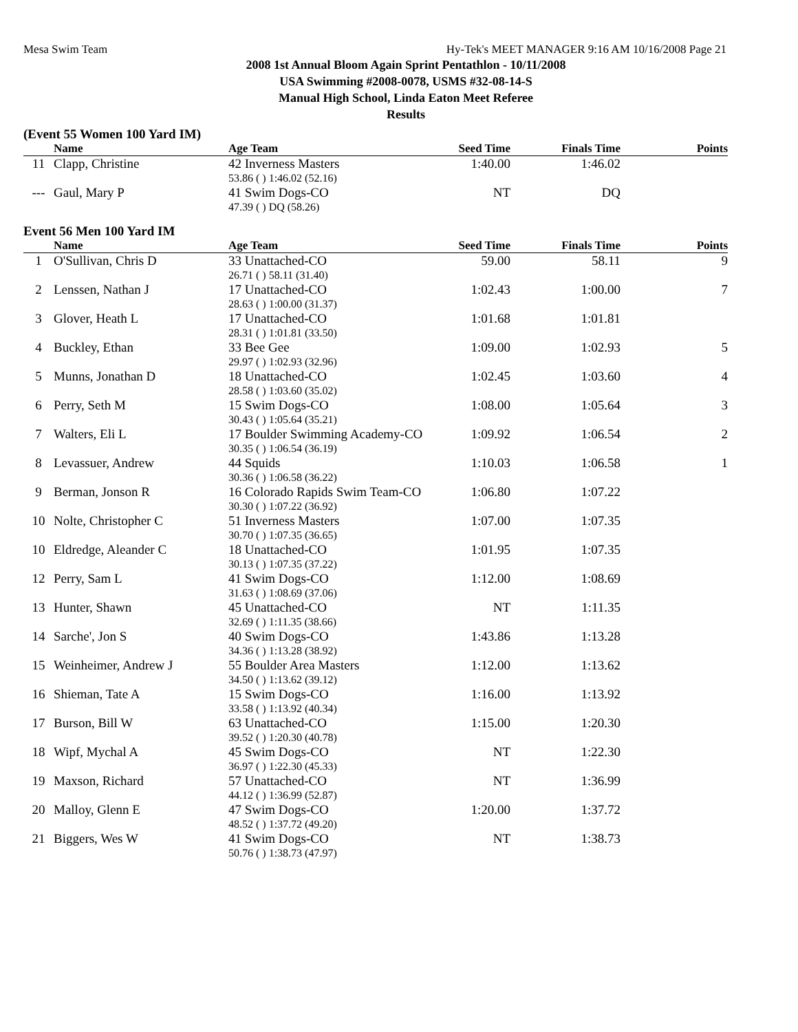Mesa Swim Team Hy-Tek's MEET MANAGER 9:16 AM 10/16/2008 Page 21
2008 1st Annual Bloom Again Sprint Pentathlon - 10/11/2008
USA Swimming #2008-0078, USMS #32-08-14-S
Manual High School, Linda Eaton Meet Referee
Results
(Event 55 Women 100 Yard IM)
| | Name | Age Team | Seed Time | Finals Time | Points |
| --- | --- | --- | --- | --- | --- |
| 11 | Clapp, Christine | 42 Inverness Masters | 1:40.00 | 1:46.02 | |
| | | 53.86 ( ) 1:46.02 (52.16) | | | |
| --- | Gaul, Mary P | 41 Swim Dogs-CO | NT | DQ | |
| | | 47.39 ( ) DQ (58.26) | | | |
Event 56 Men 100 Yard IM
| | Name | Age Team | Seed Time | Finals Time | Points |
| --- | --- | --- | --- | --- | --- |
| 1 | O'Sullivan, Chris D | 33 Unattached-CO | 59.00 | 58.11 | 9 |
| | | 26.71 ( ) 58.11 (31.40) | | | |
| 2 | Lenssen, Nathan J | 17 Unattached-CO | 1:02.43 | 1:00.00 | 7 |
| | | 28.63 ( ) 1:00.00 (31.37) | | | |
| 3 | Glover, Heath L | 17 Unattached-CO | 1:01.68 | 1:01.81 | |
| | | 28.31 ( ) 1:01.81 (33.50) | | | |
| 4 | Buckley, Ethan | 33 Bee Gee | 1:09.00 | 1:02.93 | 5 |
| | | 29.97 ( ) 1:02.93 (32.96) | | | |
| 5 | Munns, Jonathan D | 18 Unattached-CO | 1:02.45 | 1:03.60 | 4 |
| | | 28.58 ( ) 1:03.60 (35.02) | | | |
| 6 | Perry, Seth M | 15 Swim Dogs-CO | 1:08.00 | 1:05.64 | 3 |
| | | 30.43 ( ) 1:05.64 (35.21) | | | |
| 7 | Walters, Eli L | 17 Boulder Swimming Academy-CO | 1:09.92 | 1:06.54 | 2 |
| | | 30.35 ( ) 1:06.54 (36.19) | | | |
| 8 | Levassuer, Andrew | 44 Squids | 1:10.03 | 1:06.58 | 1 |
| | | 30.36 ( ) 1:06.58 (36.22) | | | |
| 9 | Berman, Jonson R | 16 Colorado Rapids Swim Team-CO | 1:06.80 | 1:07.22 | |
| | | 30.30 ( ) 1:07.22 (36.92) | | | |
| 10 | Nolte, Christopher C | 51 Inverness Masters | 1:07.00 | 1:07.35 | |
| | | 30.70 ( ) 1:07.35 (36.65) | | | |
| 10 | Eldredge, Aleander C | 18 Unattached-CO | 1:01.95 | 1:07.35 | |
| | | 30.13 ( ) 1:07.35 (37.22) | | | |
| 12 | Perry, Sam L | 41 Swim Dogs-CO | 1:12.00 | 1:08.69 | |
| | | 31.63 ( ) 1:08.69 (37.06) | | | |
| 13 | Hunter, Shawn | 45 Unattached-CO | NT | 1:11.35 | |
| | | 32.69 ( ) 1:11.35 (38.66) | | | |
| 14 | Sarche', Jon S | 40 Swim Dogs-CO | 1:43.86 | 1:13.28 | |
| | | 34.36 ( ) 1:13.28 (38.92) | | | |
| 15 | Weinheimer, Andrew J | 55 Boulder Area Masters | 1:12.00 | 1:13.62 | |
| | | 34.50 ( ) 1:13.62 (39.12) | | | |
| 16 | Shieman, Tate A | 15 Swim Dogs-CO | 1:16.00 | 1:13.92 | |
| | | 33.58 ( ) 1:13.92 (40.34) | | | |
| 17 | Burson, Bill W | 63 Unattached-CO | 1:15.00 | 1:20.30 | |
| | | 39.52 ( ) 1:20.30 (40.78) | | | |
| 18 | Wipf, Mychal A | 45 Swim Dogs-CO | NT | 1:22.30 | |
| | | 36.97 ( ) 1:22.30 (45.33) | | | |
| 19 | Maxson, Richard | 57 Unattached-CO | NT | 1:36.99 | |
| | | 44.12 ( ) 1:36.99 (52.87) | | | |
| 20 | Malloy, Glenn E | 47 Swim Dogs-CO | 1:20.00 | 1:37.72 | |
| | | 48.52 ( ) 1:37.72 (49.20) | | | |
| 21 | Biggers, Wes W | 41 Swim Dogs-CO | NT | 1:38.73 | |
| | | 50.76 ( ) 1:38.73 (47.97) | | | |